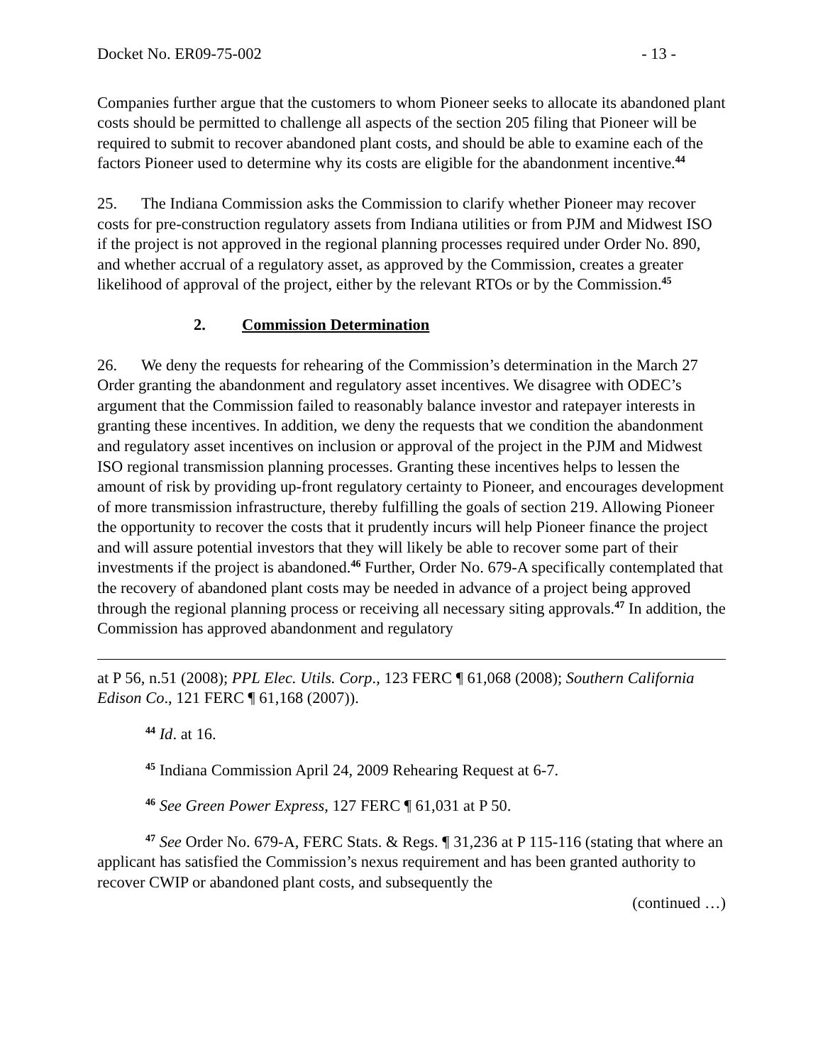Docket No. ER09-75-002 - 13 -
Companies further argue that the customers to whom Pioneer seeks to allocate its abandoned plant costs should be permitted to challenge all aspects of the section 205 filing that Pioneer will be required to submit to recover abandoned plant costs, and should be able to examine each of the factors Pioneer used to determine why its costs are eligible for the abandonment incentive.<sup>44</sup>
25. The Indiana Commission asks the Commission to clarify whether Pioneer may recover costs for pre-construction regulatory assets from Indiana utilities or from PJM and Midwest ISO if the project is not approved in the regional planning processes required under Order No. 890, and whether accrual of a regulatory asset, as approved by the Commission, creates a greater likelihood of approval of the project, either by the relevant RTOs or by the Commission.<sup>45</sup>
2. Commission Determination
26. We deny the requests for rehearing of the Commission’s determination in the March 27 Order granting the abandonment and regulatory asset incentives. We disagree with ODEC’s argument that the Commission failed to reasonably balance investor and ratepayer interests in granting these incentives. In addition, we deny the requests that we condition the abandonment and regulatory asset incentives on inclusion or approval of the project in the PJM and Midwest ISO regional transmission planning processes. Granting these incentives helps to lessen the amount of risk by providing up-front regulatory certainty to Pioneer, and encourages development of more transmission infrastructure, thereby fulfilling the goals of section 219. Allowing Pioneer the opportunity to recover the costs that it prudently incurs will help Pioneer finance the project and will assure potential investors that they will likely be able to recover some part of their investments if the project is abandoned.<sup>46</sup> Further, Order No. 679-A specifically contemplated that the recovery of abandoned plant costs may be needed in advance of a project being approved through the regional planning process or receiving all necessary siting approvals.<sup>47</sup> In addition, the Commission has approved abandonment and regulatory
at P 56, n.51 (2008); PPL Elec. Utils. Corp., 123 FERC ¶ 61,068 (2008); Southern California Edison Co., 121 FERC ¶ 61,168 (2007)).
<sup>44</sup> Id. at 16.
<sup>45</sup> Indiana Commission April 24, 2009 Rehearing Request at 6-7.
<sup>46</sup> See Green Power Express, 127 FERC ¶ 61,031 at P 50.
<sup>47</sup> See Order No. 679-A, FERC Stats. & Regs. ¶ 31,236 at P 115-116 (stating that where an applicant has satisfied the Commission’s nexus requirement and has been granted authority to recover CWIP or abandoned plant costs, and subsequently the
(continued …)